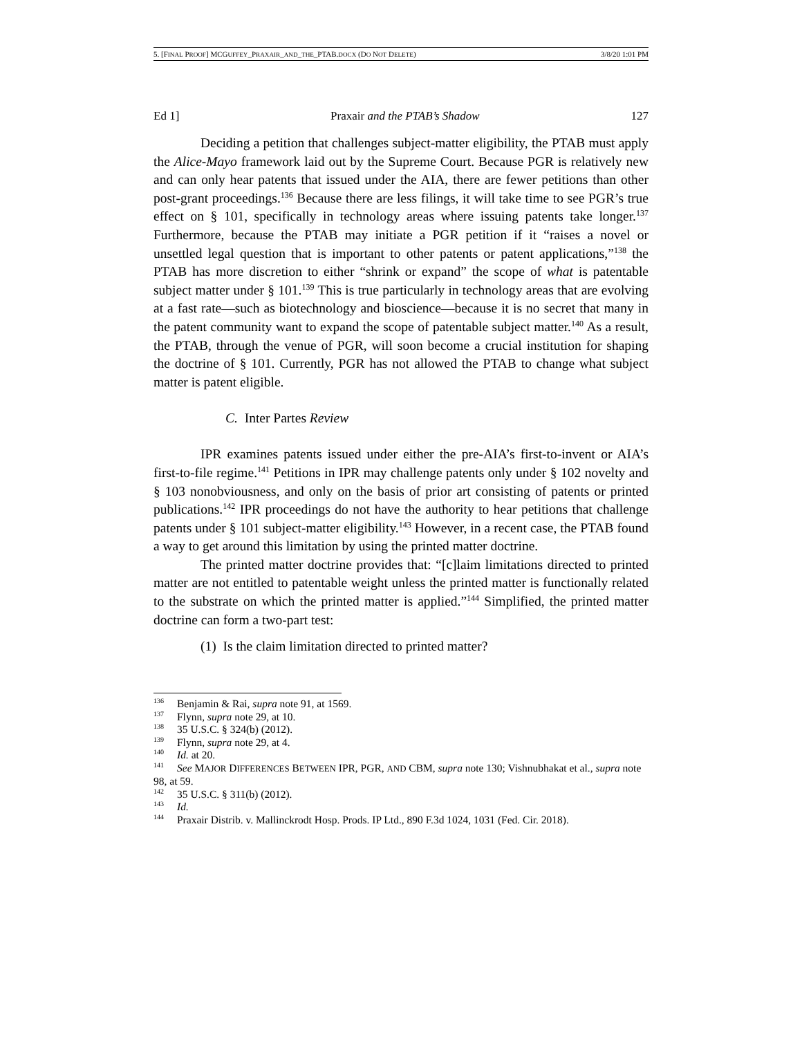5. [FINAL PROOF] MCGUFFEY_PRAXAIR_AND_THE_PTAB.DOCX (DO NOT DELETE) 3/8/20 1:01 PM
Ed 1] Praxair and the PTAB’s Shadow 127
Deciding a petition that challenges subject-matter eligibility, the PTAB must apply the Alice-Mayo framework laid out by the Supreme Court. Because PGR is relatively new and can only hear patents that issued under the AIA, there are fewer petitions than other post-grant proceedings.<sup>136</sup> Because there are less filings, it will take time to see PGR’s true effect on § 101, specifically in technology areas where issuing patents take longer.<sup>137</sup> Furthermore, because the PTAB may initiate a PGR petition if it “raises a novel or unsettled legal question that is important to other patents or patent applications,”<sup>138</sup> the PTAB has more discretion to either “shrink or expand” the scope of what is patentable subject matter under § 101.<sup>139</sup> This is true particularly in technology areas that are evolving at a fast rate—such as biotechnology and bioscience—because it is no secret that many in the patent community want to expand the scope of patentable subject matter.<sup>140</sup> As a result, the PTAB, through the venue of PGR, will soon become a crucial institution for shaping the doctrine of § 101. Currently, PGR has not allowed the PTAB to change what subject matter is patent eligible.
C. Inter Partes Review
IPR examines patents issued under either the pre-AIA’s first-to-invent or AIA’s first-to-file regime.<sup>141</sup> Petitions in IPR may challenge patents only under § 102 novelty and § 103 nonobviousness, and only on the basis of prior art consisting of patents or printed publications.<sup>142</sup> IPR proceedings do not have the authority to hear petitions that challenge patents under § 101 subject-matter eligibility.<sup>143</sup> However, in a recent case, the PTAB found a way to get around this limitation by using the printed matter doctrine.
The printed matter doctrine provides that: “[c]laim limitations directed to printed matter are not entitled to patentable weight unless the printed matter is functionally related to the substrate on which the printed matter is applied.”<sup>144</sup> Simplified, the printed matter doctrine can form a two-part test:
(1) Is the claim limitation directed to printed matter?
<sup>136</sup> Benjamin & Rai, supra note 91, at 1569.
<sup>137</sup> Flynn, supra note 29, at 10.
<sup>138</sup> 35 U.S.C. § 324(b) (2012).
<sup>139</sup> Flynn, supra note 29, at 4.
<sup>140</sup> Id. at 20.
<sup>141</sup> See MAJOR DIFFERENCES BETWEEN IPR, PGR, AND CBM, supra note 130; Vishnubhakat et al., supra note 98, at 59.
<sup>142</sup> 35 U.S.C. § 311(b) (2012).
<sup>143</sup> Id.
<sup>144</sup> Praxair Distrib. v. Mallinckrodt Hosp. Prods. IP Ltd., 890 F.3d 1024, 1031 (Fed. Cir. 2018).